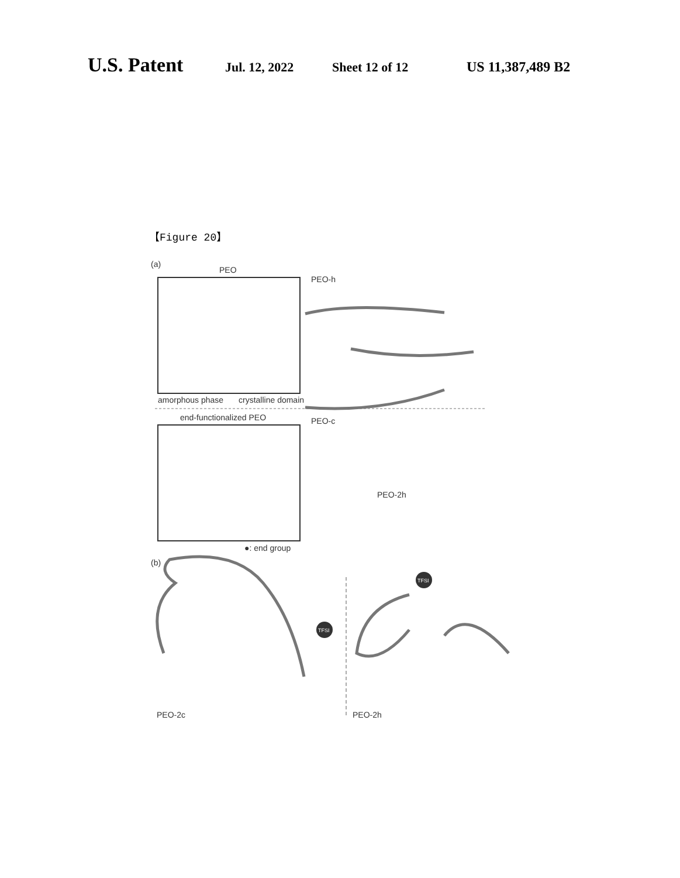U.S. Patent Jul. 12, 2022 Sheet 12 of 12 US 11,387,489 B2
【Figure 20】
(a)
PEO
PEO-h
amorphous phase
crystalline domain
end-functionalized PEO
PEO-c
PEO-2h
●: end group
(b)
TFSI
TFSI
PEO-2c
PEO-2h